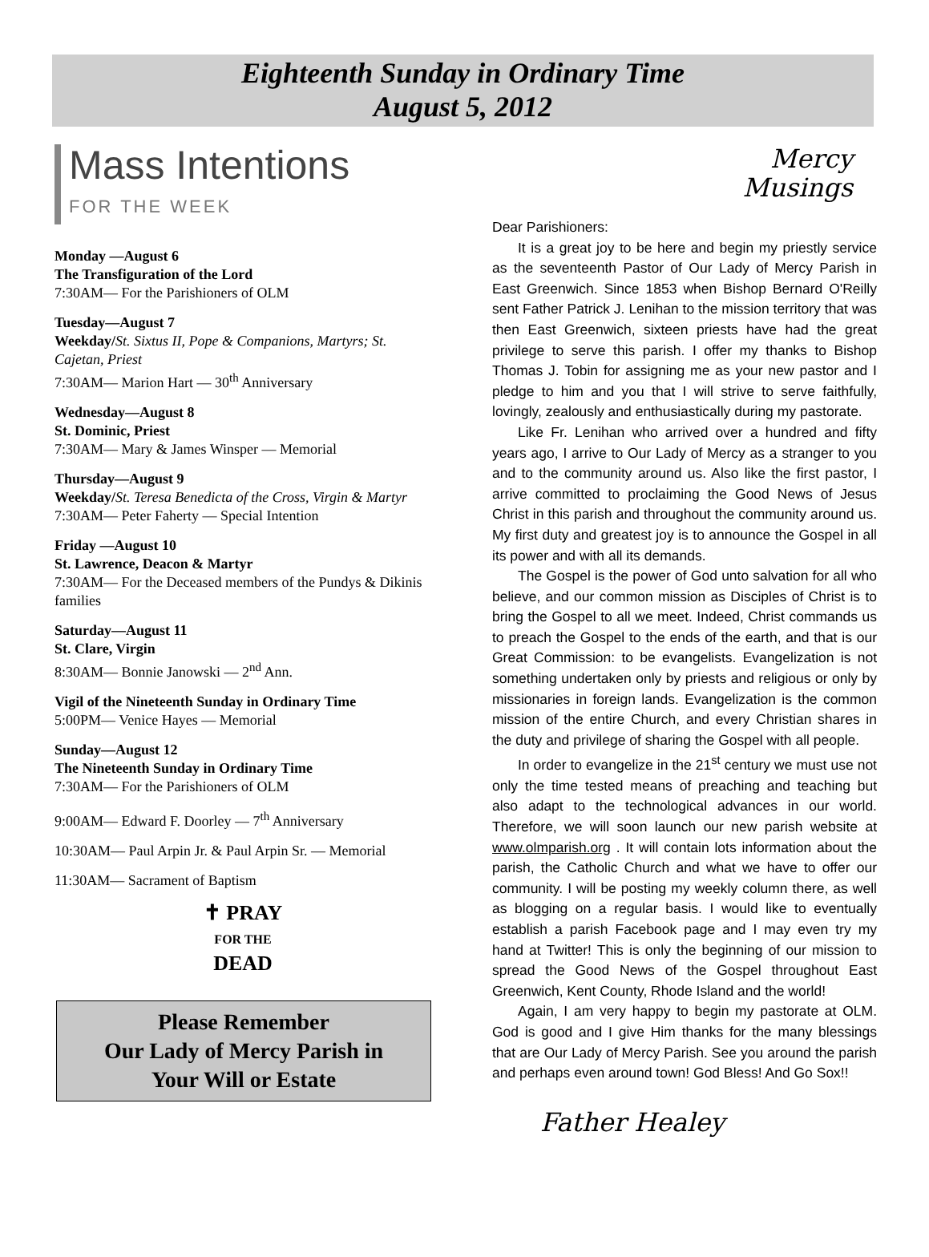Eighteenth Sunday in Ordinary Time
August 5, 2012
Mass Intentions
FOR THE WEEK
Monday —August 6
The Transfiguration of the Lord
7:30AM— For the Parishioners of OLM
Tuesday—August 7
Weekday/St. Sixtus II, Pope & Companions, Martyrs; St. Cajetan, Priest
7:30AM— Marion Hart — 30<sup>th</sup> Anniversary
Wednesday—August 8
St. Dominic, Priest
7:30AM— Mary & James Winsper — Memorial
Thursday—August 9
Weekday/St. Teresa Benedicta of the Cross, Virgin & Martyr
7:30AM— Peter Faherty — Special Intention
Friday —August 10
St. Lawrence, Deacon & Martyr
7:30AM— For the Deceased members of the Pundys & Dikinis families
Saturday—August 11
St. Clare, Virgin
8:30AM— Bonnie Janowski — 2<sup>nd</sup> Ann.
Vigil of the Nineteenth Sunday in Ordinary Time
5:00PM— Venice Hayes — Memorial
Sunday—August 12
The Nineteenth Sunday in Ordinary Time
7:30AM— For the Parishioners of OLM
9:00AM— Edward F. Doorley — 7<sup>th</sup> Anniversary
10:30AM— Paul Arpin Jr. & Paul Arpin Sr. — Memorial
11:30AM— Sacrament of Baptism
✝ PRAY
FOR THE
DEAD
Please Remember
Our Lady of Mercy Parish in
Your Will or Estate
Mercy
Musings
Dear Parishioners:
It is a great joy to be here and begin my priestly service as the seventeenth Pastor of Our Lady of Mercy Parish in East Greenwich. Since 1853 when Bishop Bernard O'Reilly sent Father Patrick J. Lenihan to the mission territory that was then East Greenwich, sixteen priests have had the great privilege to serve this parish. I offer my thanks to Bishop Thomas J. Tobin for assigning me as your new pastor and I pledge to him and you that I will strive to serve faithfully, lovingly, zealously and enthusiastically during my pastorate.
Like Fr. Lenihan who arrived over a hundred and fifty years ago, I arrive to Our Lady of Mercy as a stranger to you and to the community around us. Also like the first pastor, I arrive committed to proclaiming the Good News of Jesus Christ in this parish and throughout the community around us. My first duty and greatest joy is to announce the Gospel in all its power and with all its demands.
The Gospel is the power of God unto salvation for all who believe, and our common mission as Disciples of Christ is to bring the Gospel to all we meet. Indeed, Christ commands us to preach the Gospel to the ends of the earth, and that is our Great Commission: to be evangelists. Evangelization is not something undertaken only by priests and religious or only by missionaries in foreign lands. Evangelization is the common mission of the entire Church, and every Christian shares in the duty and privilege of sharing the Gospel with all people.
In order to evangelize in the 21<sup>st</sup> century we must use not only the time tested means of preaching and teaching but also adapt to the technological advances in our world. Therefore, we will soon launch our new parish website at www.olmparish.org . It will contain lots information about the parish, the Catholic Church and what we have to offer our community. I will be posting my weekly column there, as well as blogging on a regular basis. I would like to eventually establish a parish Facebook page and I may even try my hand at Twitter! This is only the beginning of our mission to spread the Good News of the Gospel throughout East Greenwich, Kent County, Rhode Island and the world!
Again, I am very happy to begin my pastorate at OLM. God is good and I give Him thanks for the many blessings that are Our Lady of Mercy Parish. See you around the parish and perhaps even around town! God Bless! And Go Sox!!
Father Healey